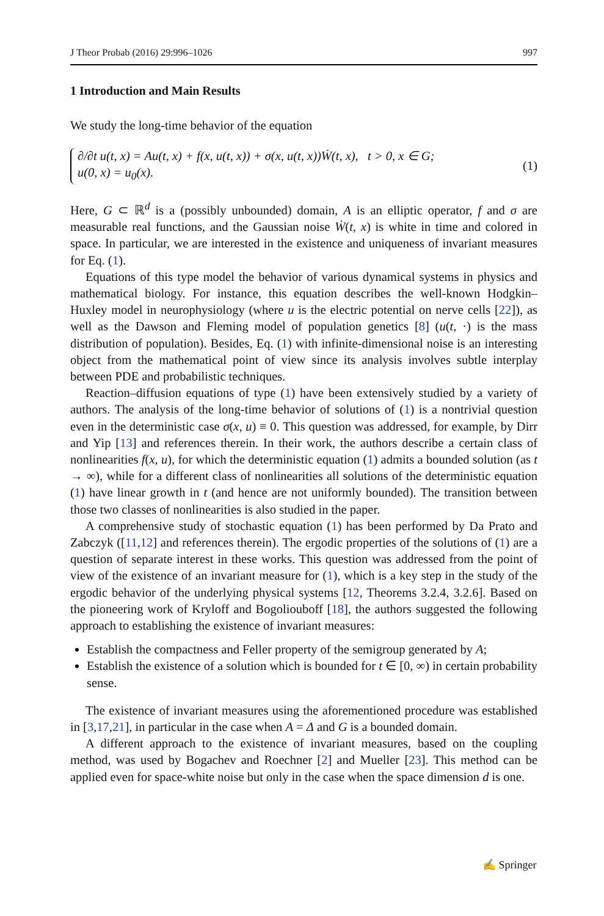J Theor Probab (2016) 29:996–1026 997
1 Introduction and Main Results
We study the long-time behavior of the equation
∂/∂t u(t, x) = Au(t, x) + f(x, u(t, x)) + σ(x, u(t, x))Ẇ(t, x), t > 0, x ∈ G;
u(0, x) = u<sub>0</sub>(x).
(1)
Here, G ⊂ ℝ<sup>d</sup> is a (possibly unbounded) domain, A is an elliptic operator, f and σ are measurable real functions, and the Gaussian noise Ẇ(t, x) is white in time and colored in space. In particular, we are interested in the existence and uniqueness of invariant measures for Eq. (1).
Equations of this type model the behavior of various dynamical systems in physics and mathematical biology. For instance, this equation describes the well-known Hodgkin–Huxley model in neurophysiology (where u is the electric potential on nerve cells [22]), as well as the Dawson and Fleming model of population genetics [8] (u(t, ·) is the mass distribution of population). Besides, Eq. (1) with infinite-dimensional noise is an interesting object from the mathematical point of view since its analysis involves subtle interplay between PDE and probabilistic techniques.
Reaction–diffusion equations of type (1) have been extensively studied by a variety of authors. The analysis of the long-time behavior of solutions of (1) is a nontrivial question even in the deterministic case σ(x, u) ≡ 0. This question was addressed, for example, by Dirr and Yip [13] and references therein. In their work, the authors describe a certain class of nonlinearities f(x, u), for which the deterministic equation (1) admits a bounded solution (as t → ∞), while for a different class of nonlinearities all solutions of the deterministic equation (1) have linear growth in t (and hence are not uniformly bounded). The transition between those two classes of nonlinearities is also studied in the paper.
A comprehensive study of stochastic equation (1) has been performed by Da Prato and Zabczyk ([11,12] and references therein). The ergodic properties of the solutions of (1) are a question of separate interest in these works. This question was addressed from the point of view of the existence of an invariant measure for (1), which is a key step in the study of the ergodic behavior of the underlying physical systems [12, Theorems 3.2.4, 3.2.6]. Based on the pioneering work of Kryloff and Bogoliouboff [18], the authors suggested the following approach to establishing the existence of invariant measures:
Establish the compactness and Feller property of the semigroup generated by A;
Establish the existence of a solution which is bounded for t ∈ [0, ∞) in certain probability sense.
The existence of invariant measures using the aforementioned procedure was established in [3,17,21], in particular in the case when A = Δ and G is a bounded domain.
A different approach to the existence of invariant measures, based on the coupling method, was used by Bogachev and Roechner [2] and Mueller [23]. This method can be applied even for space-white noise but only in the case when the space dimension d is one.
✍ Springer